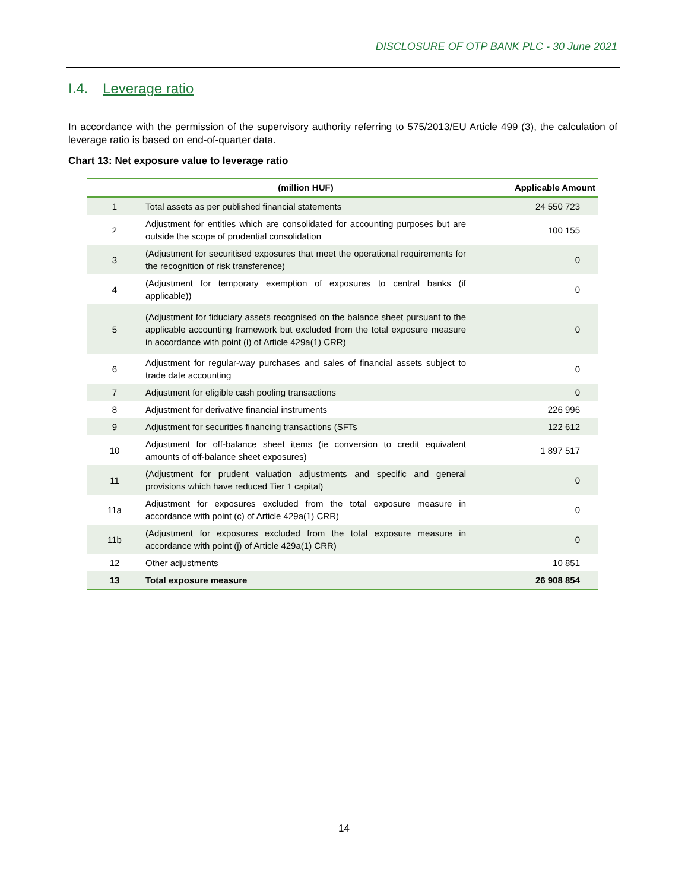DISCLOSURE OF OTP BANK PLC - 30 June 2021
I.4. Leverage ratio
In accordance with the permission of the supervisory authority referring to 575/2013/EU Article 499 (3), the calculation of leverage ratio is based on end-of-quarter data.
Chart 13: Net exposure value to leverage ratio
| | (million HUF) | Applicable Amount |
| --- | --- | --- |
| 1 | Total assets as per published financial statements | 24 550 723 |
| 2 | Adjustment for entities which are consolidated for accounting purposes but are outside the scope of prudential consolidation | 100 155 |
| 3 | (Adjustment for securitised exposures that meet the operational requirements for the recognition of risk transference) | 0 |
| 4 | (Adjustment for temporary exemption of exposures to central banks (if applicable)) | 0 |
| 5 | (Adjustment for fiduciary assets recognised on the balance sheet pursuant to the applicable accounting framework but excluded from the total exposure measure in accordance with point (i) of Article 429a(1) CRR) | 0 |
| 6 | Adjustment for regular-way purchases and sales of financial assets subject to trade date accounting | 0 |
| 7 | Adjustment for eligible cash pooling transactions | 0 |
| 8 | Adjustment for derivative financial instruments | 226 996 |
| 9 | Adjustment for securities financing transactions (SFTs | 122 612 |
| 10 | Adjustment for off-balance sheet items (ie conversion to credit equivalent amounts of off-balance sheet exposures) | 1 897 517 |
| 11 | (Adjustment for prudent valuation adjustments and specific and general provisions which have reduced Tier 1 capital) | 0 |
| 11a | Adjustment for exposures excluded from the total exposure measure in accordance with point (c) of Article 429a(1) CRR) | 0 |
| 11b | (Adjustment for exposures excluded from the total exposure measure in accordance with point (j) of Article 429a(1) CRR) | 0 |
| 12 | Other adjustments | 10 851 |
| 13 | Total exposure measure | 26 908 854 |
14